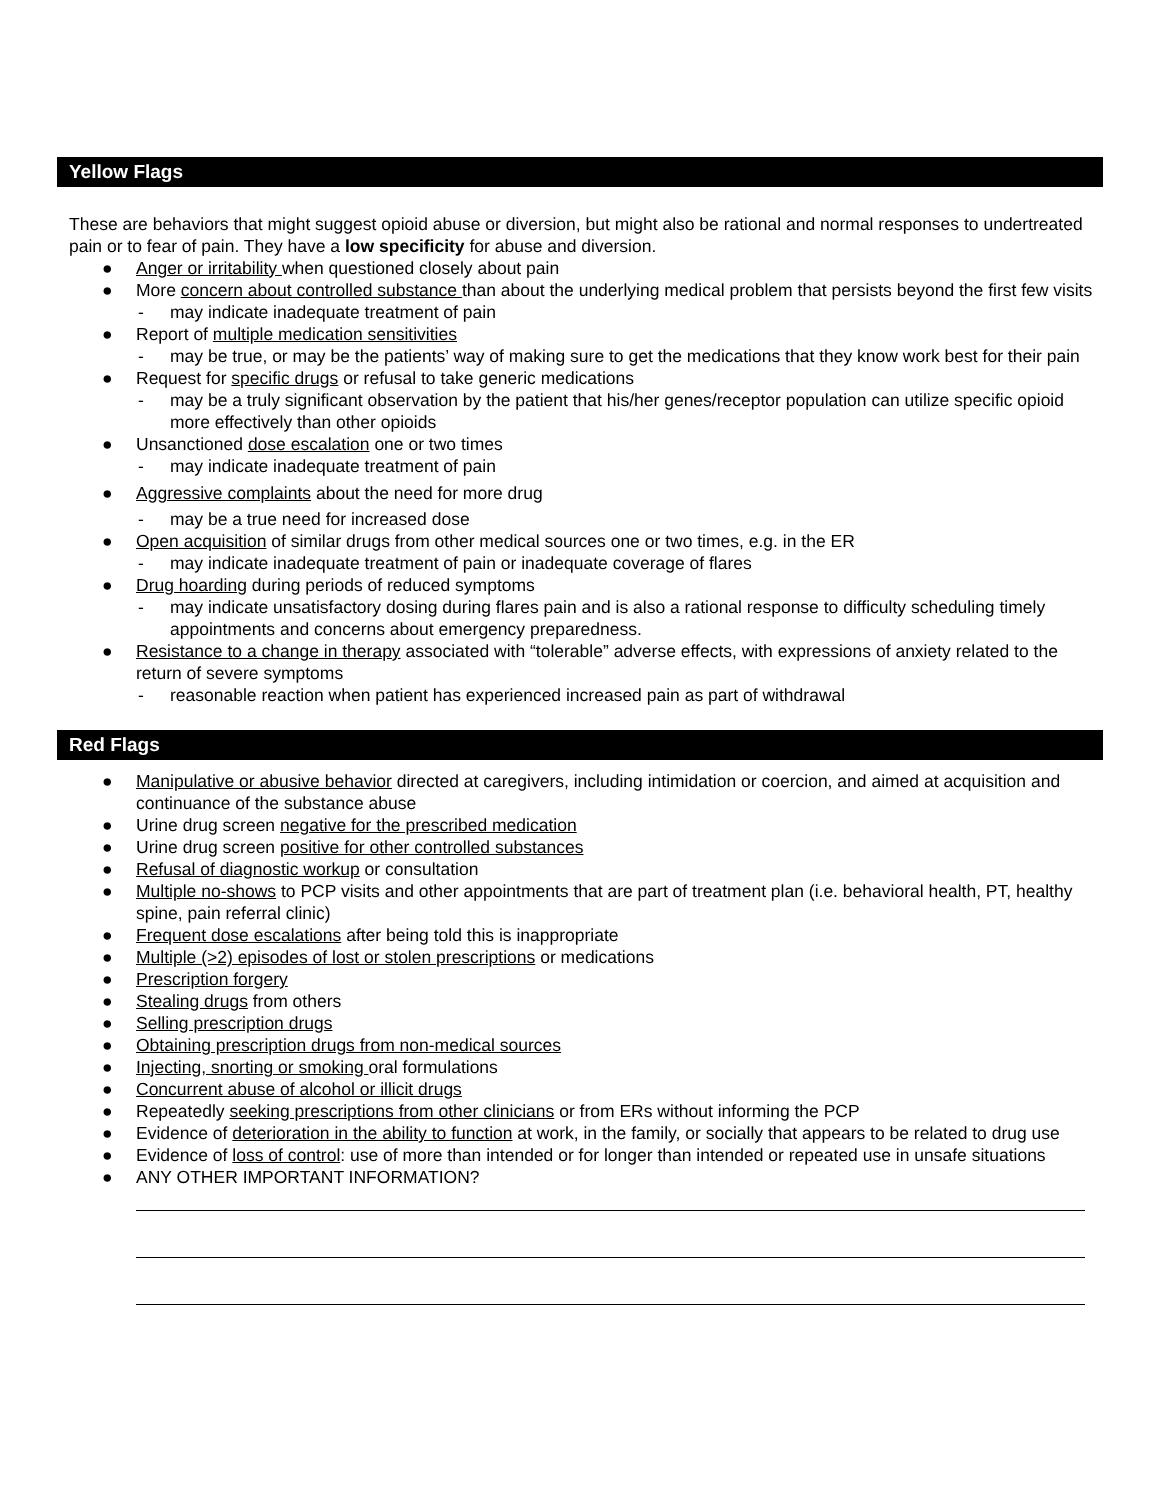Yellow Flags
These are behaviors that might suggest opioid abuse or diversion, but might also be rational and normal responses to undertreated pain or to fear of pain. They have a low specificity for abuse and diversion.
● Anger or irritability when questioned closely about pain
● More concern about controlled substance than about the underlying medical problem that persists beyond the first few visits
- may indicate inadequate treatment of pain
● Report of multiple medication sensitivities
- may be true, or may be the patients’ way of making sure to get the medications that they know work best for their pain
● Request for specific drugs or refusal to take generic medications
- may be a truly significant observation by the patient that his/her genes/receptor population can utilize specific opioid more effectively than other opioids
● Unsanctioned dose escalation one or two times
- may indicate inadequate treatment of pain
● Aggressive complaints about the need for more drug
- may be a true need for increased dose
● Open acquisition of similar drugs from other medical sources one or two times, e.g. in the ER
- may indicate inadequate treatment of pain or inadequate coverage of flares
● Drug hoarding during periods of reduced symptoms
- may indicate unsatisfactory dosing during flares pain and is also a rational response to difficulty scheduling timely appointments and concerns about emergency preparedness.
● Resistance to a change in therapy associated with “tolerable” adverse effects, with expressions of anxiety related to the return of severe symptoms
- reasonable reaction when patient has experienced increased pain as part of withdrawal
Red Flags
● Manipulative or abusive behavior directed at caregivers, including intimidation or coercion, and aimed at acquisition and continuance of the substance abuse
● Urine drug screen negative for the prescribed medication
● Urine drug screen positive for other controlled substances
● Refusal of diagnostic workup or consultation
● Multiple no-shows to PCP visits and other appointments that are part of treatment plan (i.e. behavioral health, PT, healthy spine, pain referral clinic)
● Frequent dose escalations after being told this is inappropriate
● Multiple (>2) episodes of lost or stolen prescriptions or medications
● Prescription forgery
● Stealing drugs from others
● Selling prescription drugs
● Obtaining prescription drugs from non-medical sources
● Injecting, snorting or smoking oral formulations
● Concurrent abuse of alcohol or illicit drugs
● Repeatedly seeking prescriptions from other clinicians or from ERs without informing the PCP
● Evidence of deterioration in the ability to function at work, in the family, or socially that appears to be related to drug use
● Evidence of loss of control: use of more than intended or for longer than intended or repeated use in unsafe situations
● ANY OTHER IMPORTANT INFORMATION?